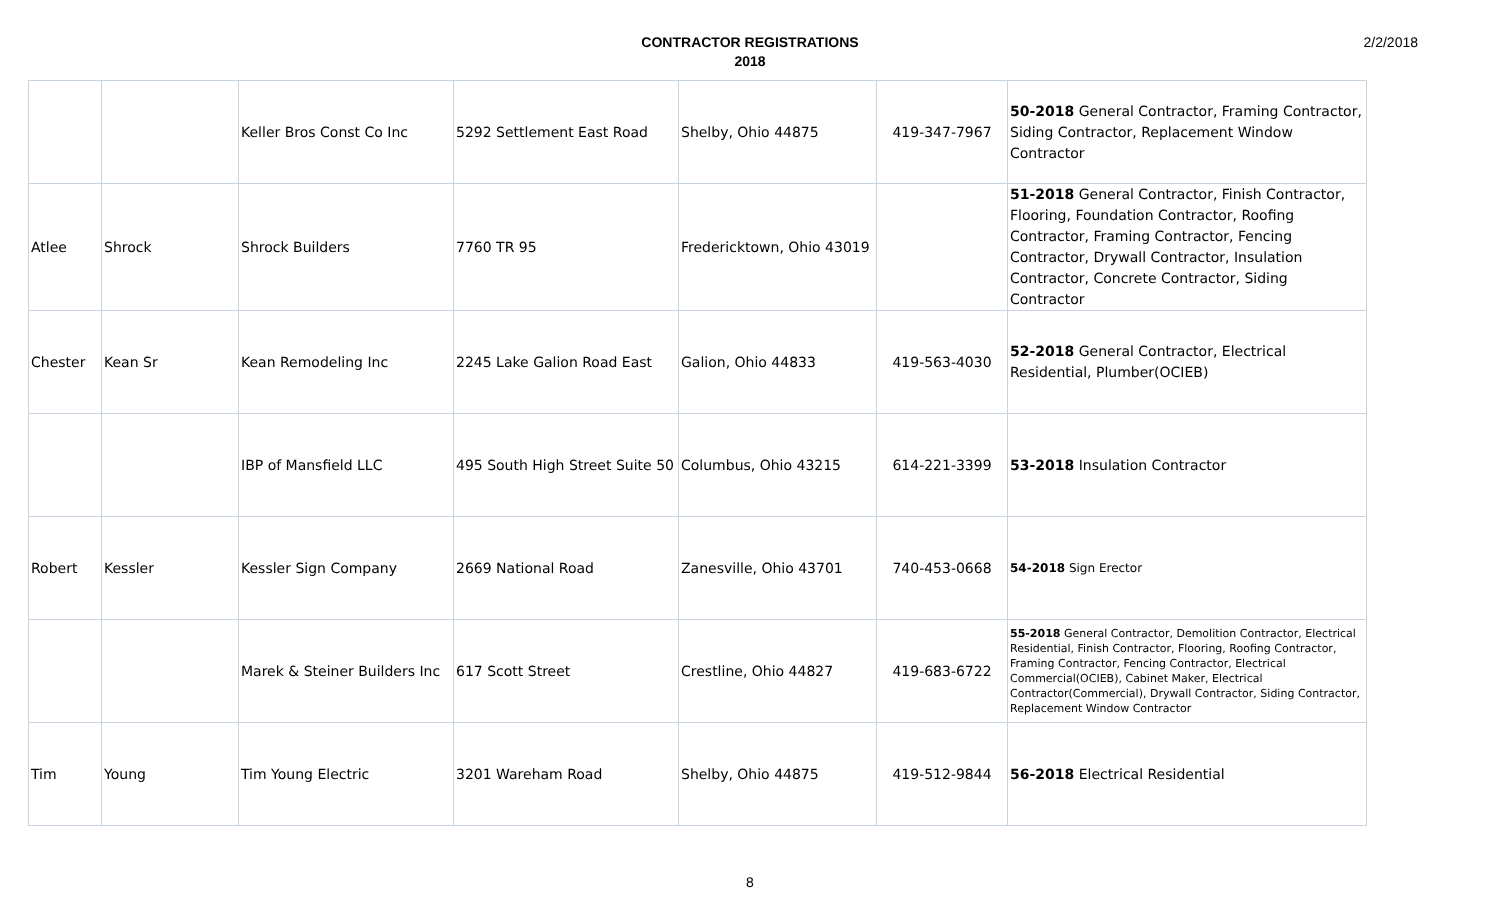CONTRACTOR REGISTRATIONS
2018
2/2/2018
| | | Keller Bros Const Co Inc | 5292 Settlement East Road | Shelby, Ohio 44875 | 419-347-7967 | 50-2018 General Contractor, Framing Contractor, Siding Contractor, Replacement Window Contractor |
| Atlee | Shrock | Shrock Builders | 7760 TR 95 | Fredericktown, Ohio 43019 | | 51-2018 General Contractor, Finish Contractor, Flooring, Foundation Contractor, Roofing Contractor, Framing Contractor, Fencing Contractor, Drywall Contractor, Insulation Contractor, Concrete Contractor, Siding Contractor |
| Chester | Kean Sr | Kean Remodeling Inc | 2245 Lake Galion Road East | Galion, Ohio 44833 | 419-563-4030 | 52-2018 General Contractor, Electrical Residential, Plumber(OCIEB) |
| | | IBP of Mansfield LLC | 495 South High Street Suite 50 | Columbus, Ohio 43215 | 614-221-3399 | 53-2018 Insulation Contractor |
| Robert | Kessler | Kessler Sign Company | 2669 National Road | Zanesville, Ohio 43701 | 740-453-0668 | 54-2018 Sign Erector |
| | | Marek & Steiner Builders Inc | 617 Scott Street | Crestline, Ohio 44827 | 419-683-6722 | 55-2018 General Contractor, Demolition Contractor, Electrical Residential, Finish Contractor, Flooring, Roofing Contractor, Framing Contractor, Fencing Contractor, Electrical Commercial(OCIEB), Cabinet Maker, Electrical Contractor(Commercial), Drywall Contractor, Siding Contractor, Replacement Window Contractor |
| Tim | Young | Tim Young Electric | 3201 Wareham Road | Shelby, Ohio 44875 | 419-512-9844 | 56-2018 Electrical Residential |
8